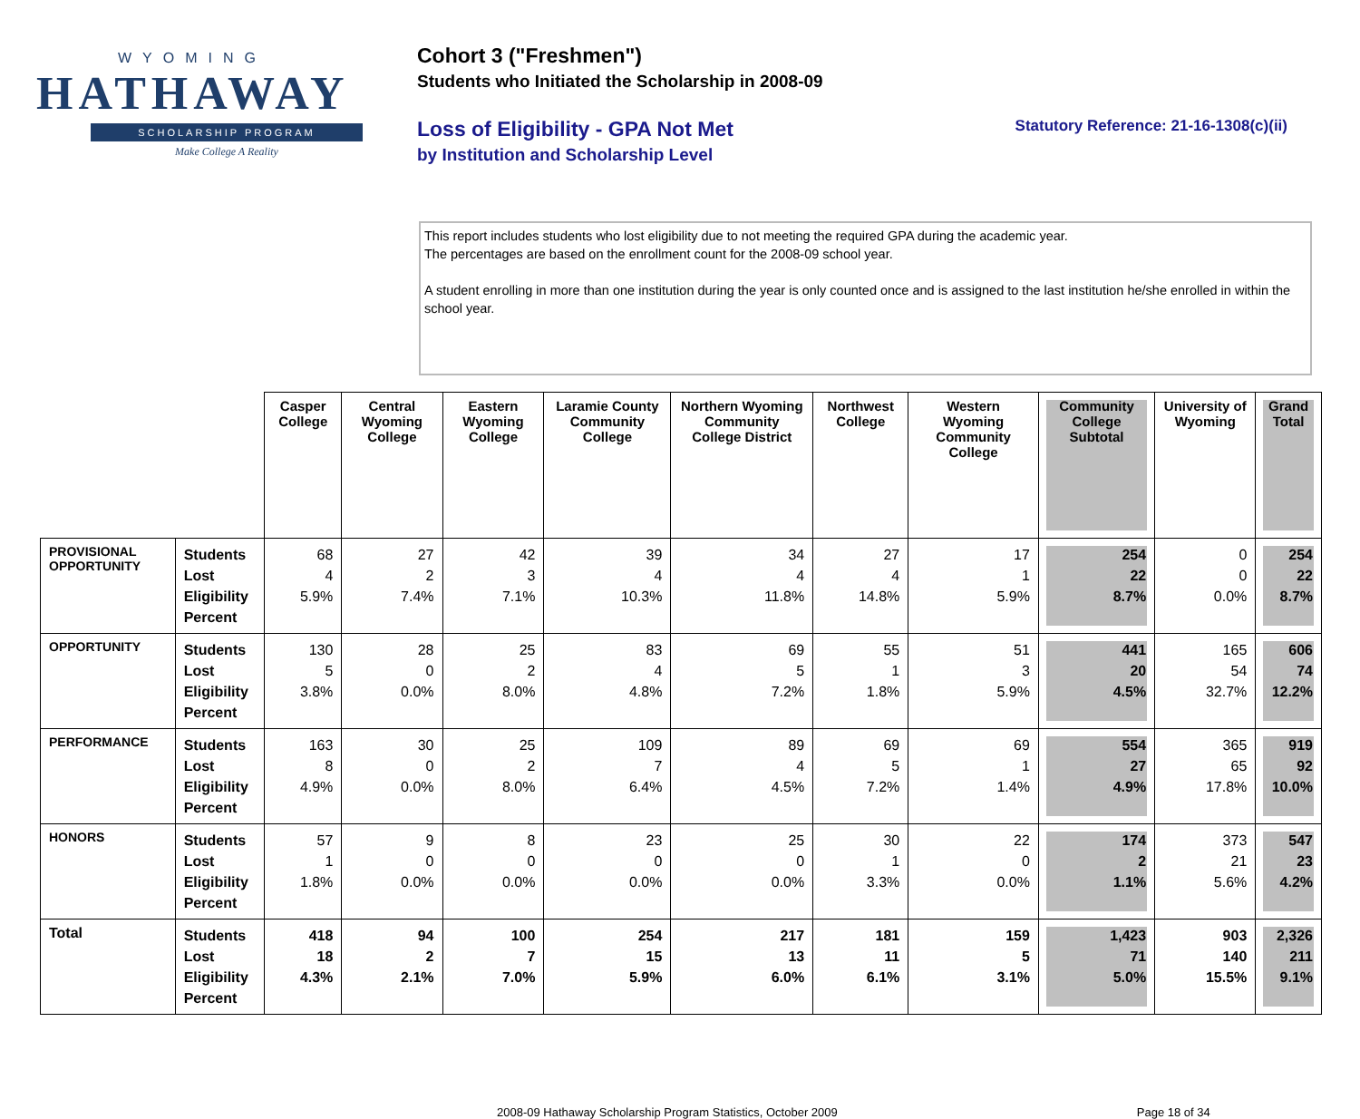WYOMING
HATHAWAY
SCHOLARSHIP PROGRAM
Make College A Reality
Cohort 3 ("Freshmen")
Students who Initiated the Scholarship in 2008-09
Loss of Eligibility - GPA Not Met
by Institution and Scholarship Level
Statutory Reference: 21-16-1308(c)(ii)
This report includes students who lost eligibility due to not meeting the required GPA during the academic year.
The percentages are based on the enrollment count for the 2008-09 school year.
A student enrolling in more than one institution during the year is only counted once and is assigned to the last institution he/she enrolled in within the school year.
| | | Casper College | Central Wyoming College | Eastern Wyoming College | Laramie County Community College | Northern Wyoming Community College District | Northwest College | Western Wyoming Community College | Community College Subtotal | University of Wyoming | Grand Total |
| PROVISIONAL OPPORTUNITY | Students Lost Eligibility Percent | 68 4 5.9% | 27 2 7.4% | 42 3 7.1% | 39 4 10.3% | 34 4 11.8% | 27 4 14.8% | 17 1 5.9% | 254 22 8.7% | 0 0 0.0% | 254 22 8.7% |
| OPPORTUNITY | Students Lost Eligibility Percent | 130 5 3.8% | 28 0 0.0% | 25 2 8.0% | 83 4 4.8% | 69 5 7.2% | 55 1 1.8% | 51 3 5.9% | 441 20 4.5% | 165 54 32.7% | 606 74 12.2% |
| PERFORMANCE | Students Lost Eligibility Percent | 163 8 4.9% | 30 0 0.0% | 25 2 8.0% | 109 7 6.4% | 89 4 4.5% | 69 5 7.2% | 69 1 1.4% | 554 27 4.9% | 365 65 17.8% | 919 92 10.0% |
| HONORS | Students Lost Eligibility Percent | 57 1 1.8% | 9 0 0.0% | 8 0 0.0% | 23 0 0.0% | 25 0 0.0% | 30 1 3.3% | 22 0 0.0% | 174 2 1.1% | 373 21 5.6% | 547 23 4.2% |
| Total | Students Lost Eligibility Percent | 418 18 4.3% | 94 2 2.1% | 100 7 7.0% | 254 15 5.9% | 217 13 6.0% | 181 11 6.1% | 159 5 3.1% | 1,423 71 5.0% | 903 140 15.5% | 2,326 211 9.1% |
2008-09 Hathaway Scholarship Program Statistics, October 2009 Page 18 of 34